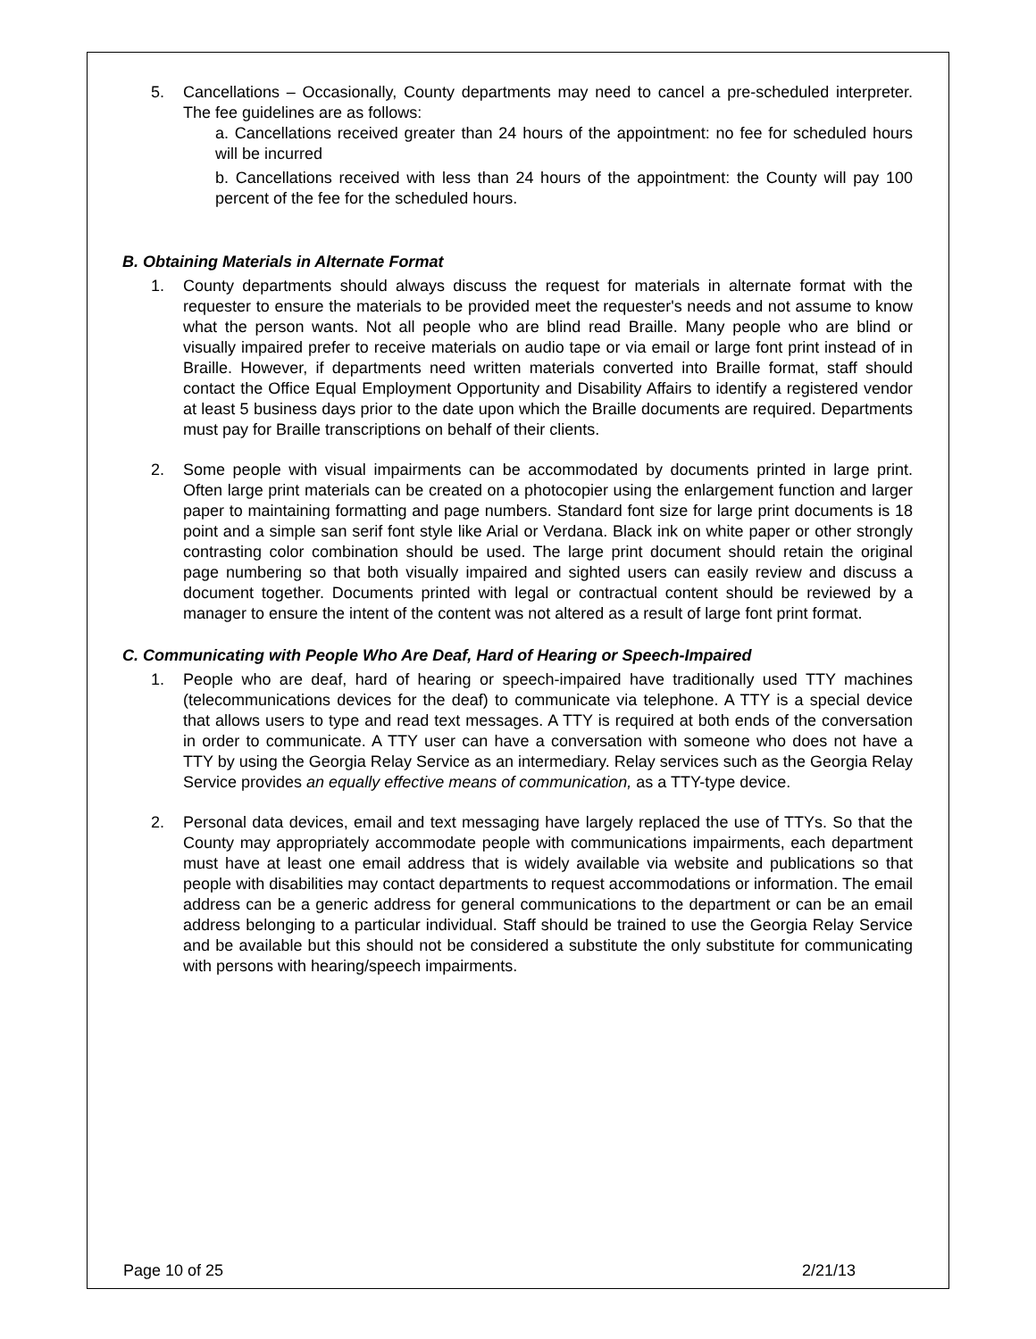5. Cancellations – Occasionally, County departments may need to cancel a pre-scheduled interpreter. The fee guidelines are as follows:
a. Cancellations received greater than 24 hours of the appointment: no fee for scheduled hours will be incurred
b. Cancellations received with less than 24 hours of the appointment: the County will pay 100 percent of the fee for the scheduled hours.
B. Obtaining Materials in Alternate Format
1. County departments should always discuss the request for materials in alternate format with the requester to ensure the materials to be provided meet the requester's needs and not assume to know what the person wants. Not all people who are blind read Braille. Many people who are blind or visually impaired prefer to receive materials on audio tape or via email or large font print instead of in Braille. However, if departments need written materials converted into Braille format, staff should contact the Office Equal Employment Opportunity and Disability Affairs to identify a registered vendor at least 5 business days prior to the date upon which the Braille documents are required. Departments must pay for Braille transcriptions on behalf of their clients.
2. Some people with visual impairments can be accommodated by documents printed in large print. Often large print materials can be created on a photocopier using the enlargement function and larger paper to maintaining formatting and page numbers. Standard font size for large print documents is 18 point and a simple san serif font style like Arial or Verdana. Black ink on white paper or other strongly contrasting color combination should be used. The large print document should retain the original page numbering so that both visually impaired and sighted users can easily review and discuss a document together. Documents printed with legal or contractual content should be reviewed by a manager to ensure the intent of the content was not altered as a result of large font print format.
C. Communicating with People Who Are Deaf, Hard of Hearing or Speech-Impaired
1. People who are deaf, hard of hearing or speech-impaired have traditionally used TTY machines (telecommunications devices for the deaf) to communicate via telephone. A TTY is a special device that allows users to type and read text messages. A TTY is required at both ends of the conversation in order to communicate. A TTY user can have a conversation with someone who does not have a TTY by using the Georgia Relay Service as an intermediary. Relay services such as the Georgia Relay Service provides an equally effective means of communication, as a TTY-type device.
2. Personal data devices, email and text messaging have largely replaced the use of TTYs. So that the County may appropriately accommodate people with communications impairments, each department must have at least one email address that is widely available via website and publications so that people with disabilities may contact departments to request accommodations or information. The email address can be a generic address for general communications to the department or can be an email address belonging to a particular individual. Staff should be trained to use the Georgia Relay Service and be available but this should not be considered a substitute the only substitute for communicating with persons with hearing/speech impairments.
Page 10 of 25 2/21/13